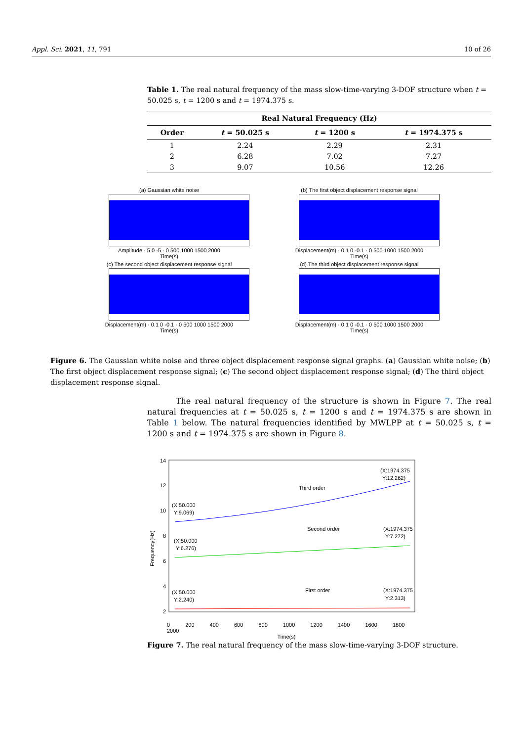Appl. Sci. 2021, 11, 791 10 of 26
Table 1. The real natural frequency of the mass slow-time-varying 3-DOF structure when t = 50.025 s, t = 1200 s and t = 1974.375 s.
| Real Natural Frequency (Hz) | | | |
| --- | --- | --- | --- |
| Order | t = 50.025 s | t = 1200 s | t = 1974.375 s |
| 1 | 2.24 | 2.29 | 2.31 |
| 2 | 6.28 | 7.02 | 7.27 |
| 3 | 9.07 | 10.56 | 12.26 |
(a) Gaussian white noise
Amplitude · 5 0 -5 · 0 500 1000 1500 2000
Time(s)
(b) The first object displacement response signal
Displacement(m) · 0.1 0 -0.1 · 0 500 1000 1500 2000
Time(s)
(c) The second object displacement response signal
Displacement(m) · 0.1 0 -0.1 · 0 500 1000 1500 2000
Time(s)
(d) The third object displacement response signal
Displacement(m) · 0.1 0 -0.1 · 0 500 1000 1500 2000
Time(s)
Figure 6. The Gaussian white noise and three object displacement response signal graphs. (a) Gaussian white noise; (b) The first object displacement response signal; (c) The second object displacement response signal; (d) The third object displacement response signal.
The real natural frequency of the structure is shown in Figure 7. The real natural frequencies at t = 50.025 s, t = 1200 s and t = 1974.375 s are shown in Table 1 below. The natural frequencies identified by MWLPP at t = 50.025 s, t = 1200 s and t = 1974.375 s are shown in Figure 8.
(X:50.000
Y:9.069)
(X:1974.375
Y:12.262)
Third order
(X:50.000
Y:6.276)
(X:1974.375
Y:7.272)
Second order
(X:50.000
Y:2.240)
(X:1974.375
Y:2.313)
First order
14
12
10
8
6
4
2
Frequency(Hz)
0 200 400 600 800 1000 1200 1400 1600 1800 2000
Time(s)
Figure 7. The real natural frequency of the mass slow-time-varying 3-DOF structure.